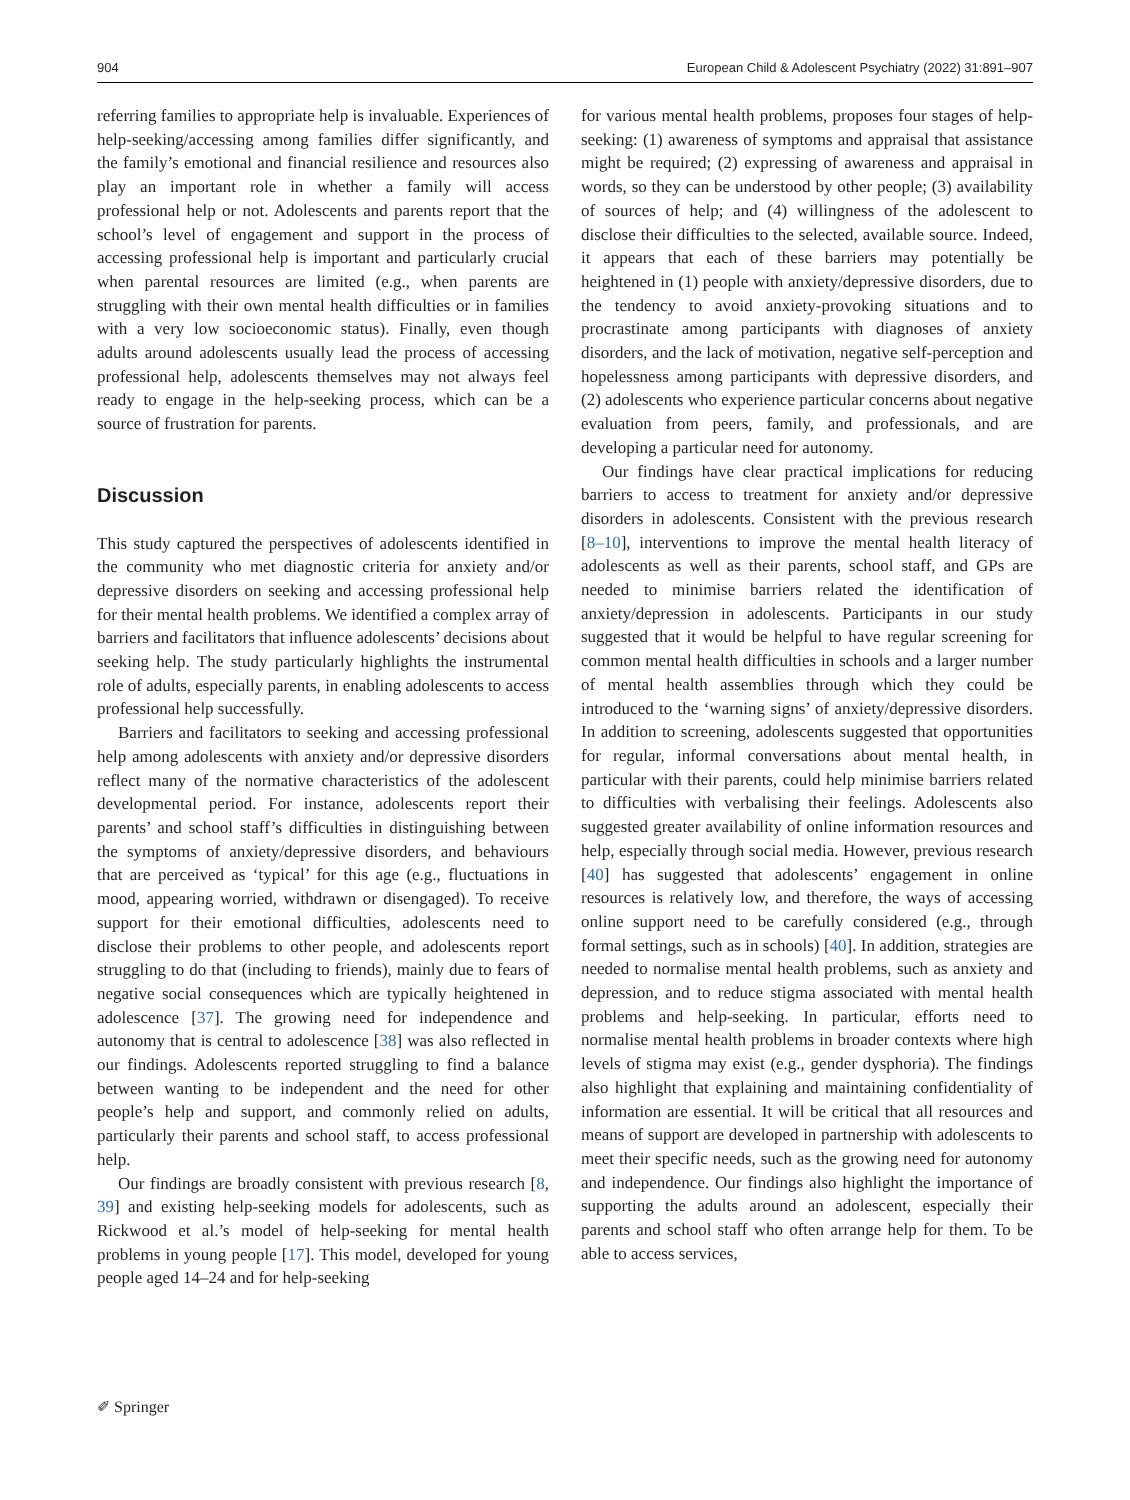904 European Child & Adolescent Psychiatry (2022) 31:891–907
referring families to appropriate help is invaluable. Experiences of help-seeking/accessing among families differ significantly, and the family’s emotional and financial resilience and resources also play an important role in whether a family will access professional help or not. Adolescents and parents report that the school’s level of engagement and support in the process of accessing professional help is important and particularly crucial when parental resources are limited (e.g., when parents are struggling with their own mental health difficulties or in families with a very low socioeconomic status). Finally, even though adults around adolescents usually lead the process of accessing professional help, adolescents themselves may not always feel ready to engage in the help-seeking process, which can be a source of frustration for parents.
Discussion
This study captured the perspectives of adolescents identified in the community who met diagnostic criteria for anxiety and/or depressive disorders on seeking and accessing professional help for their mental health problems. We identified a complex array of barriers and facilitators that influence adolescents’ decisions about seeking help. The study particularly highlights the instrumental role of adults, especially parents, in enabling adolescents to access professional help successfully.
Barriers and facilitators to seeking and accessing professional help among adolescents with anxiety and/or depressive disorders reflect many of the normative characteristics of the adolescent developmental period. For instance, adolescents report their parents’ and school staff’s difficulties in distinguishing between the symptoms of anxiety/depressive disorders, and behaviours that are perceived as ‘typical’ for this age (e.g., fluctuations in mood, appearing worried, withdrawn or disengaged). To receive support for their emotional difficulties, adolescents need to disclose their problems to other people, and adolescents report struggling to do that (including to friends), mainly due to fears of negative social consequences which are typically heightened in adolescence [37]. The growing need for independence and autonomy that is central to adolescence [38] was also reflected in our findings. Adolescents reported struggling to find a balance between wanting to be independent and the need for other people’s help and support, and commonly relied on adults, particularly their parents and school staff, to access professional help.
Our findings are broadly consistent with previous research [8, 39] and existing help-seeking models for adolescents, such as Rickwood et al.’s model of help-seeking for mental health problems in young people [17]. This model, developed for young people aged 14–24 and for help-seeking
for various mental health problems, proposes four stages of help-seeking: (1) awareness of symptoms and appraisal that assistance might be required; (2) expressing of awareness and appraisal in words, so they can be understood by other people; (3) availability of sources of help; and (4) willingness of the adolescent to disclose their difficulties to the selected, available source. Indeed, it appears that each of these barriers may potentially be heightened in (1) people with anxiety/depressive disorders, due to the tendency to avoid anxiety-provoking situations and to procrastinate among participants with diagnoses of anxiety disorders, and the lack of motivation, negative self-perception and hopelessness among participants with depressive disorders, and (2) adolescents who experience particular concerns about negative evaluation from peers, family, and professionals, and are developing a particular need for autonomy.
Our findings have clear practical implications for reducing barriers to access to treatment for anxiety and/or depressive disorders in adolescents. Consistent with the previous research [8–10], interventions to improve the mental health literacy of adolescents as well as their parents, school staff, and GPs are needed to minimise barriers related the identification of anxiety/depression in adolescents. Participants in our study suggested that it would be helpful to have regular screening for common mental health difficulties in schools and a larger number of mental health assemblies through which they could be introduced to the ‘warning signs’ of anxiety/depressive disorders. In addition to screening, adolescents suggested that opportunities for regular, informal conversations about mental health, in particular with their parents, could help minimise barriers related to difficulties with verbalising their feelings. Adolescents also suggested greater availability of online information resources and help, especially through social media. However, previous research [40] has suggested that adolescents’ engagement in online resources is relatively low, and therefore, the ways of accessing online support need to be carefully considered (e.g., through formal settings, such as in schools) [40]. In addition, strategies are needed to normalise mental health problems, such as anxiety and depression, and to reduce stigma associated with mental health problems and help-seeking. In particular, efforts need to normalise mental health problems in broader contexts where high levels of stigma may exist (e.g., gender dysphoria). The findings also highlight that explaining and maintaining confidentiality of information are essential. It will be critical that all resources and means of support are developed in partnership with adolescents to meet their specific needs, such as the growing need for autonomy and independence. Our findings also highlight the importance of supporting the adults around an adolescent, especially their parents and school staff who often arrange help for them. To be able to access services,
✐ Springer